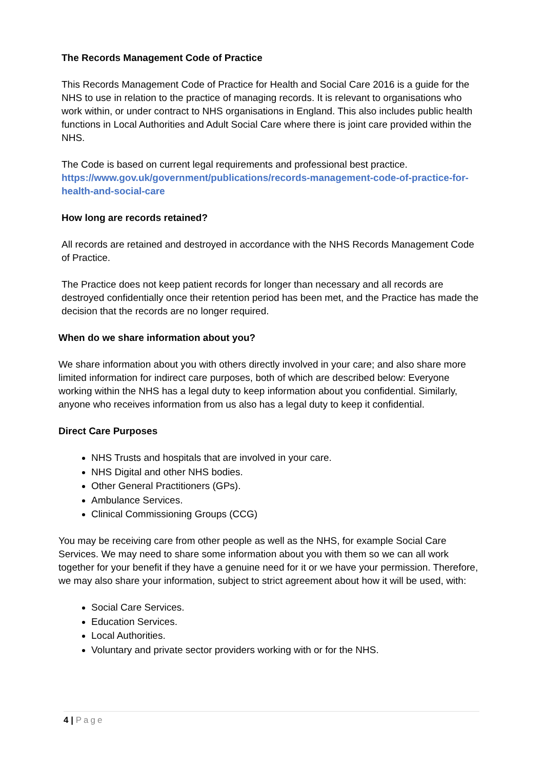The Records Management Code of Practice
This Records Management Code of Practice for Health and Social Care 2016 is a guide for the NHS to use in relation to the practice of managing records. It is relevant to organisations who work within, or under contract to NHS organisations in England. This also includes public health functions in Local Authorities and Adult Social Care where there is joint care provided within the NHS.
The Code is based on current legal requirements and professional best practice. https://www.gov.uk/government/publications/records-management-code-of-practice-for-health-and-social-care
How long are records retained?
All records are retained and destroyed in accordance with the NHS Records Management Code of Practice.
The Practice does not keep patient records for longer than necessary and all records are destroyed confidentially once their retention period has been met, and the Practice has made the decision that the records are no longer required.
When do we share information about you?
We share information about you with others directly involved in your care; and also share more limited information for indirect care purposes, both of which are described below: Everyone working within the NHS has a legal duty to keep information about you confidential. Similarly, anyone who receives information from us also has a legal duty to keep it confidential.
Direct Care Purposes
NHS Trusts and hospitals that are involved in your care.
NHS Digital and other NHS bodies.
Other General Practitioners (GPs).
Ambulance Services.
Clinical Commissioning Groups (CCG)
You may be receiving care from other people as well as the NHS, for example Social Care Services. We may need to share some information about you with them so we can all work together for your benefit if they have a genuine need for it or we have your permission. Therefore, we may also share your information, subject to strict agreement about how it will be used, with:
Social Care Services.
Education Services.
Local Authorities.
Voluntary and private sector providers working with or for the NHS.
4 | Page